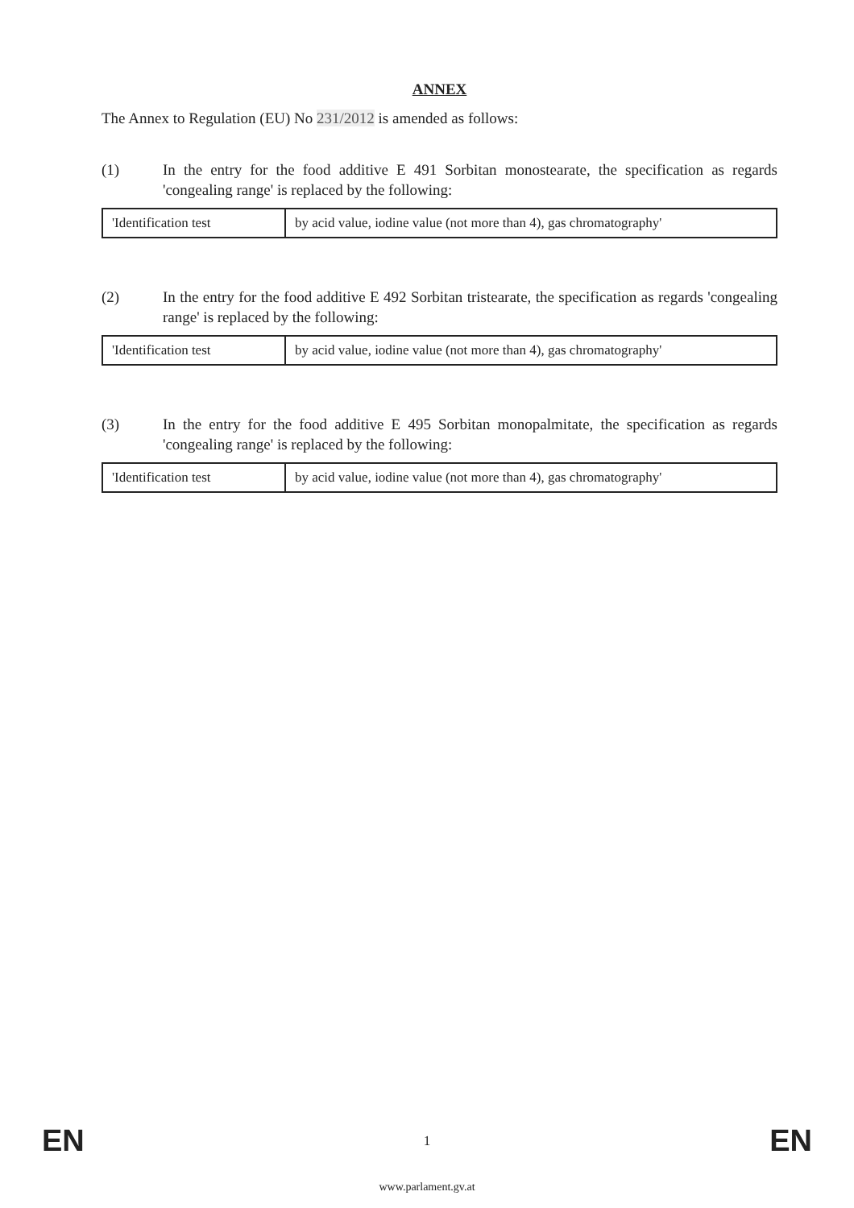ANNEX
The Annex to Regulation (EU) No 231/2012 is amended as follows:
(1) In the entry for the food additive E 491 Sorbitan monostearate, the specification as regards 'congealing range' is replaced by the following:
| 'Identification test | by acid value, iodine value (not more than 4), gas chromatography' |
(2) In the entry for the food additive E 492 Sorbitan tristearate, the specification as regards 'congealing range' is replaced by the following:
| 'Identification test | by acid value, iodine value (not more than 4), gas chromatography' |
(3) In the entry for the food additive E 495 Sorbitan monopalmitate, the specification as regards 'congealing range' is replaced by the following:
| 'Identification test | by acid value, iodine value (not more than 4), gas chromatography' |
EN 1 EN
www.parlament.gv.at